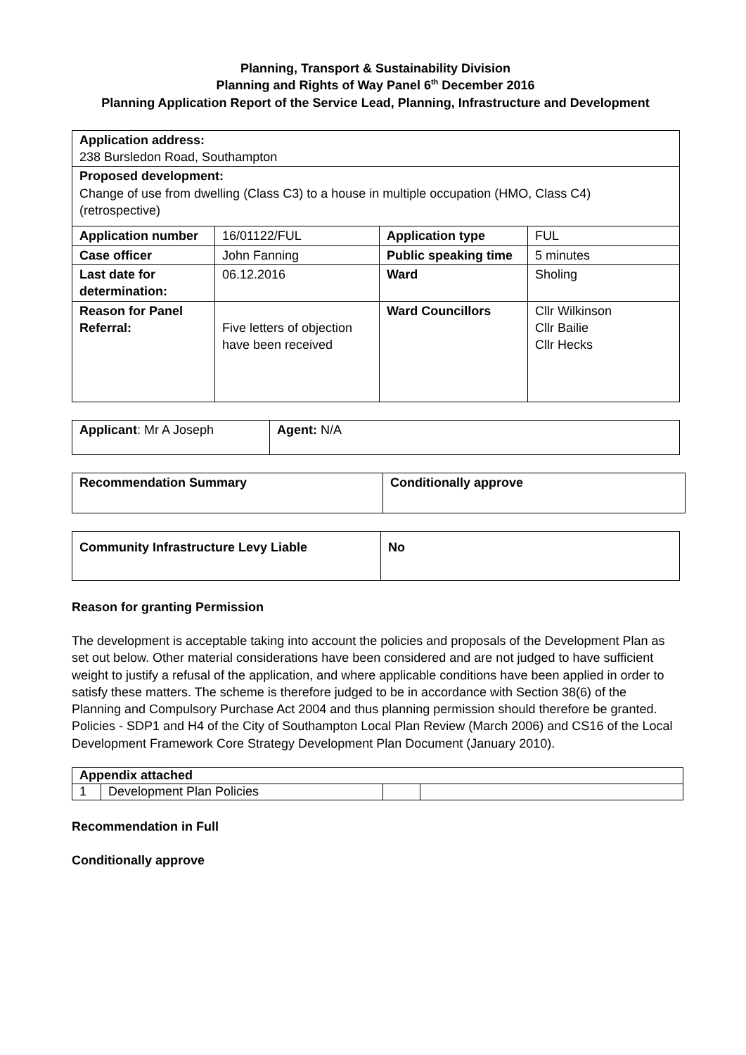Planning, Transport & Sustainability Division
Planning and Rights of Way Panel 6<sup>th</sup> December 2016
Planning Application Report of the Service Lead, Planning, Infrastructure and Development
| Application address: 238 Bursledon Road, Southampton | | | |
| Proposed development: Change of use from dwelling (Class C3) to a house in multiple occupation (HMO, Class C4) (retrospective) | | | |
| Application number | 16/01122/FUL | Application type | FUL |
| Case officer | John Fanning | Public speaking time | 5 minutes |
| Last date for determination: | 06.12.2016 | Ward | Sholing |
| Reason for Panel Referral: | Five letters of objection have been received | Ward Councillors | Cllr Wilkinson Cllr Bailie Cllr Hecks |
| Applicant : Mr A Joseph | Agent: N/A |
| Recommendation Summary | Conditionally approve |
| Community Infrastructure Levy Liable | No |
Reason for granting Permission
The development is acceptable taking into account the policies and proposals of the Development Plan as set out below. Other material considerations have been considered and are not judged to have sufficient weight to justify a refusal of the application, and where applicable conditions have been applied in order to satisfy these matters. The scheme is therefore judged to be in accordance with Section 38(6) of the Planning and Compulsory Purchase Act 2004 and thus planning permission should therefore be granted. Policies - SDP1 and H4 of the City of Southampton Local Plan Review (March 2006) and CS16 of the Local Development Framework Core Strategy Development Plan Document (January 2010).
| Appendix attached | | | |
| 1 | Development Plan Policies | | |
Recommendation in Full
Conditionally approve